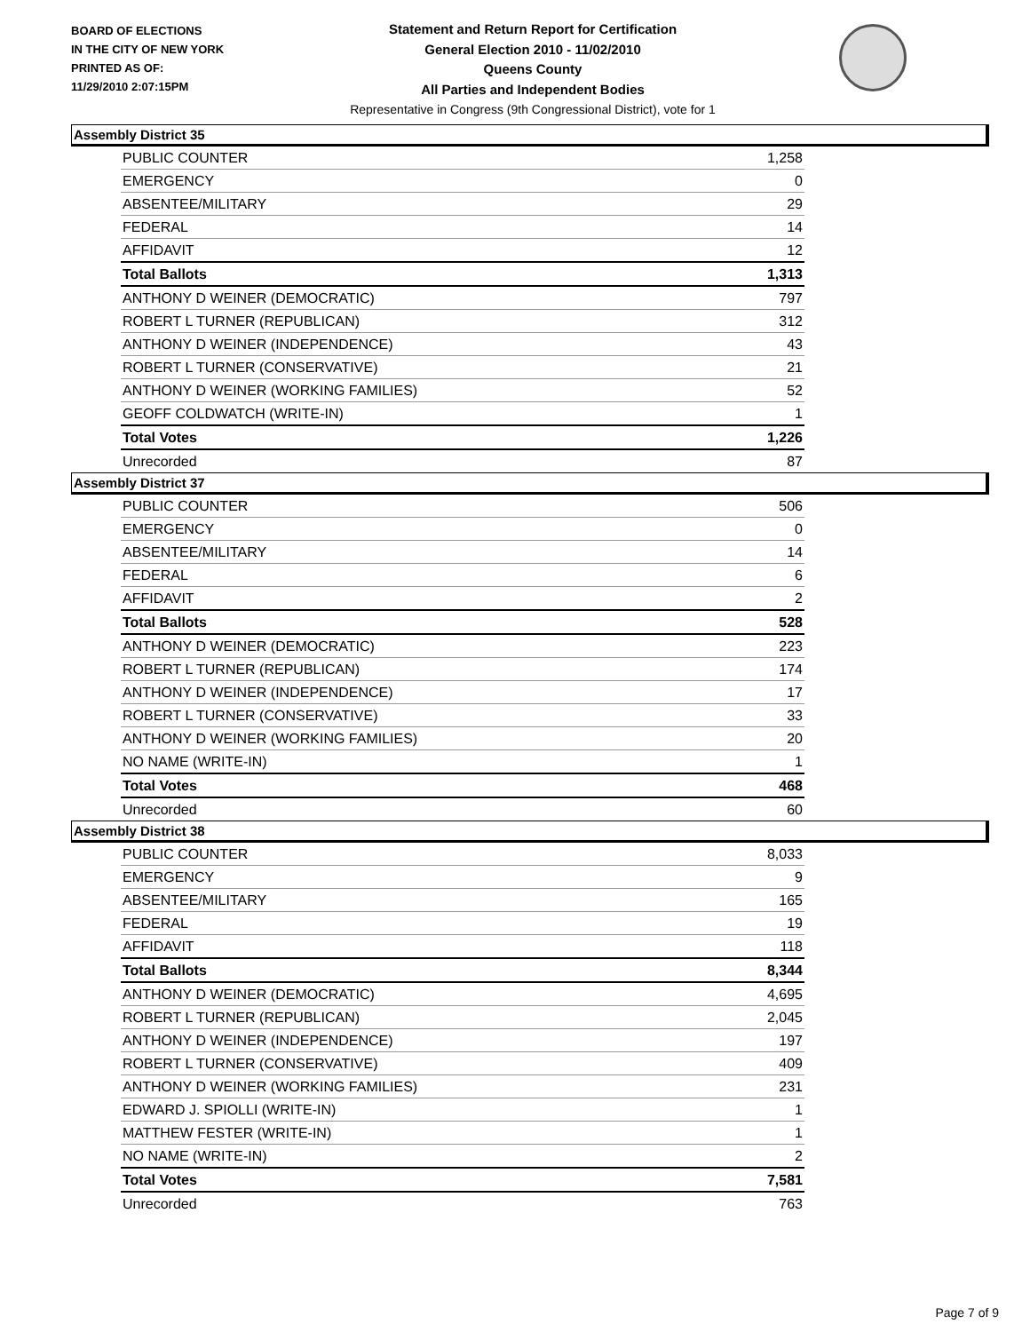BOARD OF ELECTIONS
IN THE CITY OF NEW YORK
PRINTED AS OF:
11/29/2010 2:07:15PM
Statement and Return Report for Certification
General Election 2010 - 11/02/2010
Queens County
All Parties and Independent Bodies
Representative in Congress (9th Congressional District), vote for 1
Assembly District 35
| PUBLIC COUNTER | 1,258 |
| EMERGENCY | 0 |
| ABSENTEE/MILITARY | 29 |
| FEDERAL | 14 |
| AFFIDAVIT | 12 |
| Total Ballots | 1,313 |
| ANTHONY D WEINER (DEMOCRATIC) | 797 |
| ROBERT L TURNER (REPUBLICAN) | 312 |
| ANTHONY D WEINER (INDEPENDENCE) | 43 |
| ROBERT L TURNER (CONSERVATIVE) | 21 |
| ANTHONY D WEINER (WORKING FAMILIES) | 52 |
| GEOFF COLDWATCH (WRITE-IN) | 1 |
| Total Votes | 1,226 |
| Unrecorded | 87 |
Assembly District 37
| PUBLIC COUNTER | 506 |
| EMERGENCY | 0 |
| ABSENTEE/MILITARY | 14 |
| FEDERAL | 6 |
| AFFIDAVIT | 2 |
| Total Ballots | 528 |
| ANTHONY D WEINER (DEMOCRATIC) | 223 |
| ROBERT L TURNER (REPUBLICAN) | 174 |
| ANTHONY D WEINER (INDEPENDENCE) | 17 |
| ROBERT L TURNER (CONSERVATIVE) | 33 |
| ANTHONY D WEINER (WORKING FAMILIES) | 20 |
| NO NAME (WRITE-IN) | 1 |
| Total Votes | 468 |
| Unrecorded | 60 |
Assembly District 38
| PUBLIC COUNTER | 8,033 |
| EMERGENCY | 9 |
| ABSENTEE/MILITARY | 165 |
| FEDERAL | 19 |
| AFFIDAVIT | 118 |
| Total Ballots | 8,344 |
| ANTHONY D WEINER (DEMOCRATIC) | 4,695 |
| ROBERT L TURNER (REPUBLICAN) | 2,045 |
| ANTHONY D WEINER (INDEPENDENCE) | 197 |
| ROBERT L TURNER (CONSERVATIVE) | 409 |
| ANTHONY D WEINER (WORKING FAMILIES) | 231 |
| EDWARD J. SPIOLLI (WRITE-IN) | 1 |
| MATTHEW FESTER (WRITE-IN) | 1 |
| NO NAME (WRITE-IN) | 2 |
| Total Votes | 7,581 |
| Unrecorded | 763 |
Page 7 of 9